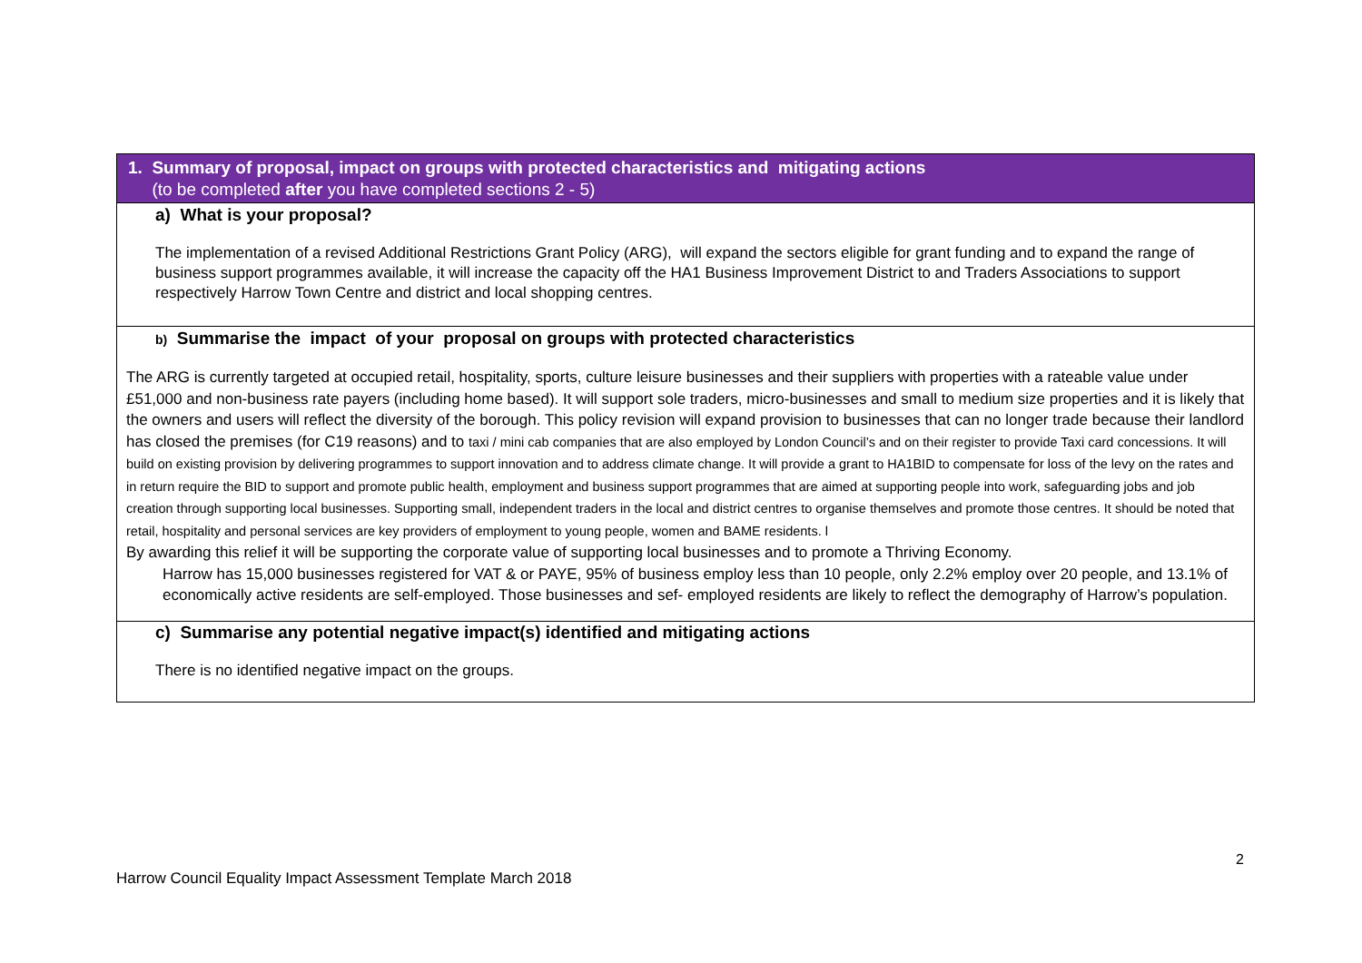| 1. Summary of proposal, impact on groups with protected characteristics and mitigating actions (to be completed after you have completed sections 2 - 5) |
| a) What is your proposal? The implementation of a revised Additional Restrictions Grant Policy (ARG), will expand the sectors eligible for grant funding and to expand the range of business support programmes available, it will increase the capacity off the HA1 Business Improvement District to and Traders Associations to support respectively Harrow Town Centre and district and local shopping centres. |
| b) Summarise the impact of your proposal on groups with protected characteristics The ARG is currently targeted at occupied retail, hospitality, sports, culture leisure businesses and their suppliers with properties with a rateable value under £51,000 and non-business rate payers (including home based). It will support sole traders, micro-businesses and small to medium size properties and it is likely that the owners and users will reflect the diversity of the borough. This policy revision will expand provision to businesses that can no longer trade because their landlord has closed the premises (for C19 reasons) and to taxi / mini cab companies that are also employed by London Council’s and on their register to provide Taxi card concessions. It will build on existing provision by delivering programmes to support innovation and to address climate change. It will provide a grant to HA1BID to compensate for loss of the levy on the rates and in return require the BID to support and promote public health, employment and business support programmes that are aimed at supporting people into work, safeguarding jobs and job creation through supporting local businesses. Supporting small, independent traders in the local and district centres to organise themselves and promote those centres. It should be noted that retail, hospitality and personal services are key providers of employment to young people, women and BAME residents. l By awarding this relief it will be supporting the corporate value of supporting local businesses and to promote a Thriving Economy. Harrow has 15,000 businesses registered for VAT & or PAYE, 95% of business employ less than 10 people, only 2.2% employ over 20 people, and 13.1% of economically active residents are self-employed. Those businesses and sef- employed residents are likely to reflect the demography of Harrow’s population. |
| c) Summarise any potential negative impact(s) identified and mitigating actions There is no identified negative impact on the groups. |
2
Harrow Council Equality Impact Assessment Template March 2018